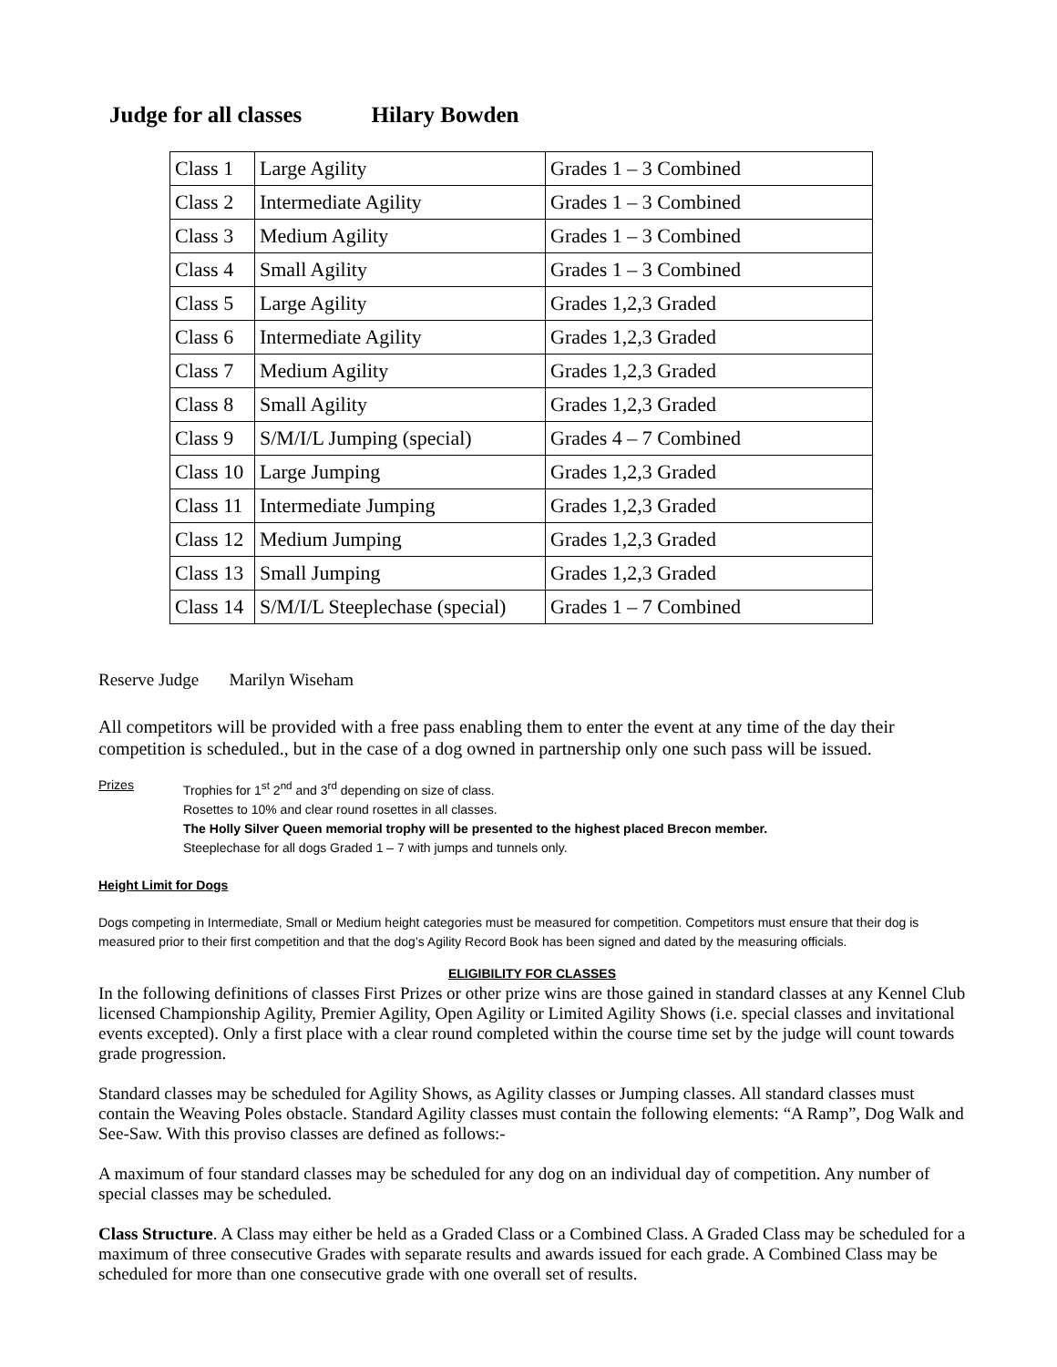Judge for all classes Hilary Bowden
| Class 1 | Large Agility | Grades 1 – 3 Combined |
| Class 2 | Intermediate Agility | Grades 1 – 3 Combined |
| Class 3 | Medium Agility | Grades 1 – 3 Combined |
| Class 4 | Small Agility | Grades 1 – 3 Combined |
| Class 5 | Large Agility | Grades 1,2,3 Graded |
| Class 6 | Intermediate Agility | Grades 1,2,3 Graded |
| Class 7 | Medium Agility | Grades 1,2,3 Graded |
| Class 8 | Small Agility | Grades 1,2,3 Graded |
| Class 9 | S/M/I/L Jumping (special) | Grades 4 – 7 Combined |
| Class 10 | Large Jumping | Grades 1,2,3 Graded |
| Class 11 | Intermediate Jumping | Grades 1,2,3 Graded |
| Class 12 | Medium Jumping | Grades 1,2,3 Graded |
| Class 13 | Small Jumping | Grades 1,2,3 Graded |
| Class 14 | S/M/I/L Steeplechase (special) | Grades 1 – 7 Combined |
Reserve Judge Marilyn Wiseham
All competitors will be provided with a free pass enabling them to enter the event at any time of the day their competition is scheduled., but in the case of a dog owned in partnership only one such pass will be issued.
Prizes Trophies for 1<sup>st</sup> 2<sup>nd</sup> and 3<sup>rd</sup> depending on size of class.
Rosettes to 10% and clear round rosettes in all classes.
The Holly Silver Queen memorial trophy will be presented to the highest placed Brecon member.
Steeplechase for all dogs Graded 1 – 7 with jumps and tunnels only.
Height Limit for Dogs
Dogs competing in Intermediate, Small or Medium height categories must be measured for competition. Competitors must ensure that their dog is measured prior to their first competition and that the dog’s Agility Record Book has been signed and dated by the measuring officials.
ELIGIBILITY FOR CLASSES
In the following definitions of classes First Prizes or other prize wins are those gained in standard classes at any Kennel Club licensed Championship Agility, Premier Agility, Open Agility or Limited Agility Shows (i.e. special classes and invitational events excepted). Only a first place with a clear round completed within the course time set by the judge will count towards grade progression.
Standard classes may be scheduled for Agility Shows, as Agility classes or Jumping classes. All standard classes must contain the Weaving Poles obstacle. Standard Agility classes must contain the following elements: “A Ramp”, Dog Walk and See-Saw. With this proviso classes are defined as follows:-
A maximum of four standard classes may be scheduled for any dog on an individual day of competition. Any number of special classes may be scheduled.
Class Structure. A Class may either be held as a Graded Class or a Combined Class. A Graded Class may be scheduled for a maximum of three consecutive Grades with separate results and awards issued for each grade. A Combined Class may be scheduled for more than one consecutive grade with one overall set of results.